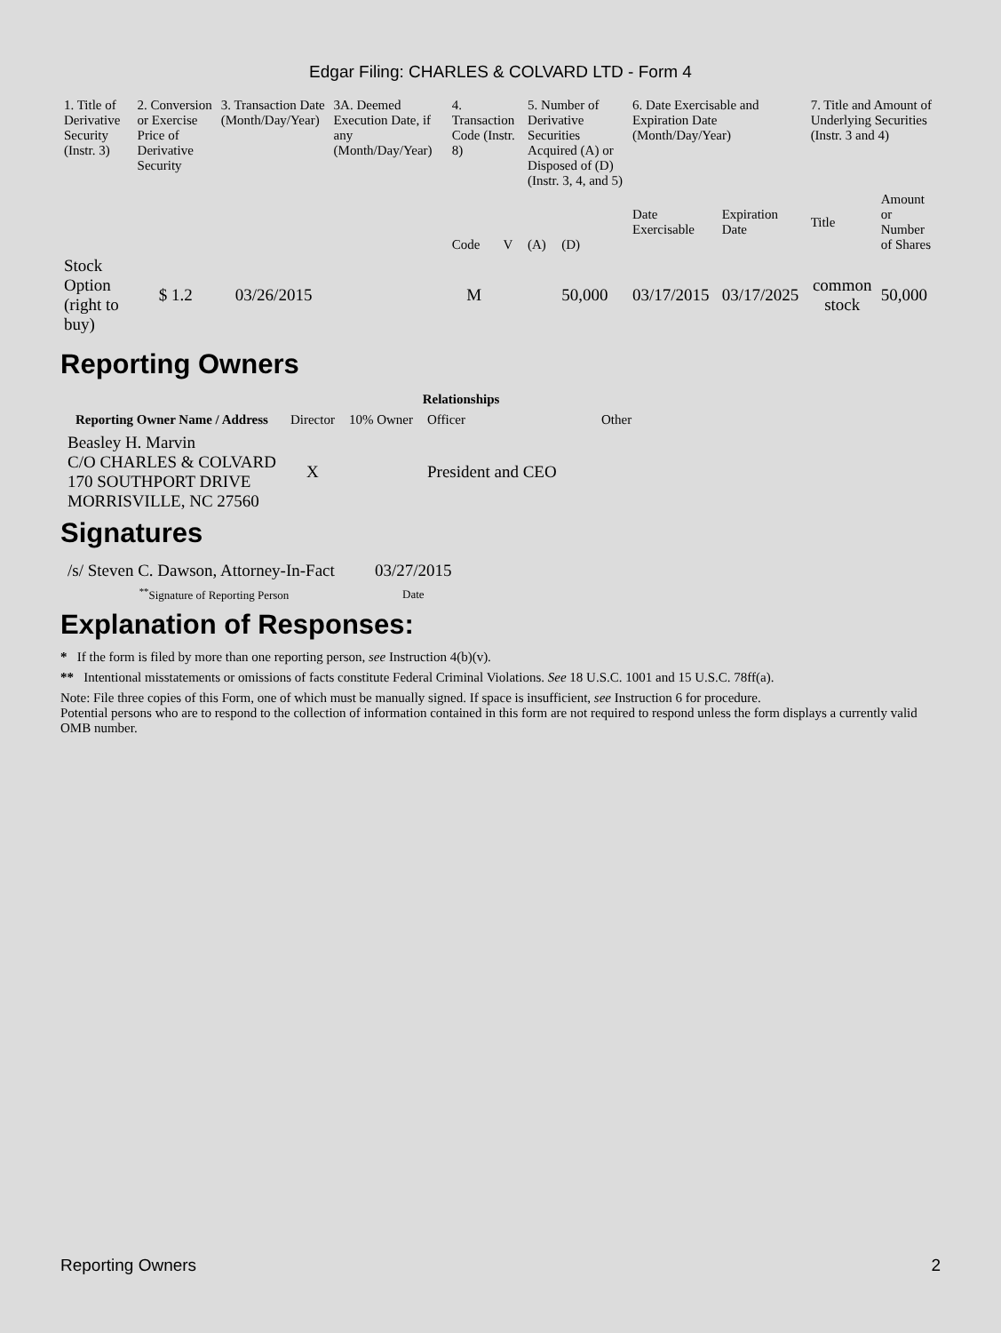Edgar Filing: CHARLES & COLVARD LTD - Form 4
| 1. Title of Derivative Security (Instr. 3) | 2. Conversion or Exercise Price of Derivative Security | 3. Transaction Date (Month/Day/Year) | 3A. Deemed Execution Date, if any (Month/Day/Year) | 4. Transaction Code (Instr. 8) | | 5. Number of Derivative Securities Acquired (A) or Disposed of (D) (Instr. 3, 4, and 5) | | 6. Date Exercisable and Expiration Date (Month/Day/Year) | | 7. Title and Amount of Underlying Securities (Instr. 3 and 4) | |
| --- | --- | --- | --- | --- | --- | --- | --- | --- | --- | --- | --- |
| | | | | Code | V | (A) | (D) | Date Exercisable | Expiration Date | Title | Amount or Number of Shares |
| Stock Option (right to buy) | $ 1.2 | 03/26/2015 | | M | | | 50,000 | 03/17/2015 | 03/17/2025 | common stock | 50,000 |
Reporting Owners
| Reporting Owner Name / Address | Relationships | | | |
| --- | --- | --- | --- | --- |
| | Director | 10% Owner | Officer | Other |
| Beasley H. Marvin C/O CHARLES & COLVARD 170 SOUTHPORT DRIVE MORRISVILLE, NC 27560 | X | | President and CEO | |
Signatures
| /s/ Steven C. Dawson, Attorney-In-Fact | 03/27/2015 |
| <sup>**</sup> Signature of Reporting Person | Date |
Explanation of Responses:
* If the form is filed by more than one reporting person, see Instruction 4(b)(v).
** Intentional misstatements or omissions of facts constitute Federal Criminal Violations. See 18 U.S.C. 1001 and 15 U.S.C. 78ff(a).
Note: File three copies of this Form, one of which must be manually signed. If space is insufficient, see Instruction 6 for procedure.
Potential persons who are to respond to the collection of information contained in this form are not required to respond unless the form displays a currently valid OMB number.
Reporting Owners 2